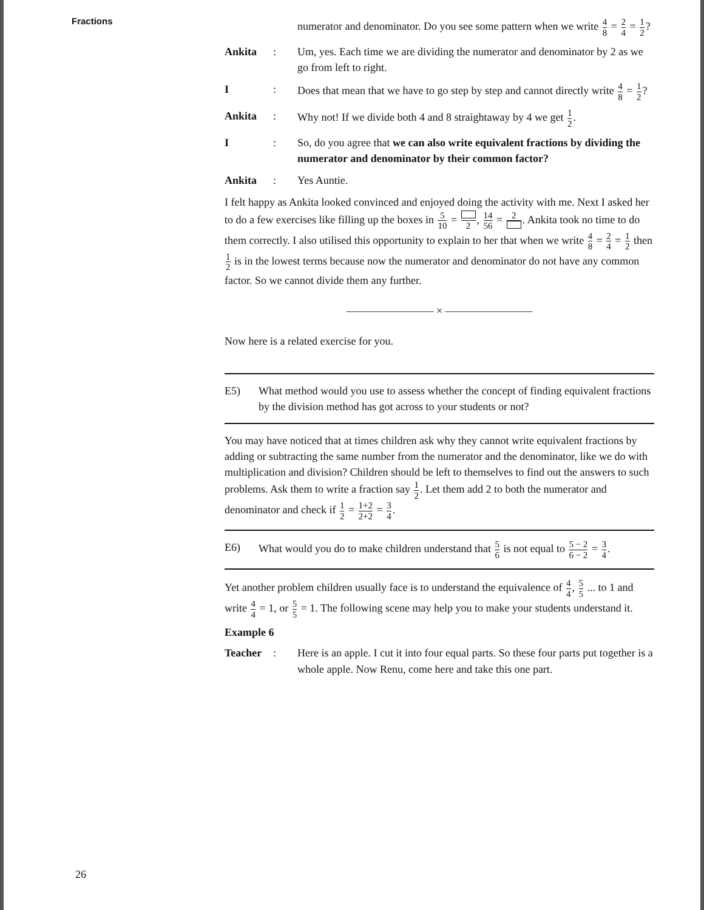Fractions
numerator and denominator. Do you see some pattern when we write 4 8 = 2 4 = 1 2?
Ankita
:
Um, yes. Each time we are dividing the numerator and denominator by 2 as we go from left to right.
I
:
Does that mean that we have to go step by step and cannot directly write 4 8 = 1 2?
Ankita
:
Why not! If we divide both 4 and 8 straightaway by 4 we get 1 2.
I
:
So, do you agree that we can also write equivalent fractions by dividing the numerator and denominator by their common factor?
Ankita
:
Yes Auntie.
I felt happy as Ankita looked convinced and enjoyed doing the activity with me. Next I asked her to do a few exercises like filling up the boxes in 5 10 = 2, 14 56 = 2. Ankita took no time to do them correctly. I also utilised this opportunity to explain to her that when we write 4 8 = 2 4 = 1 2 then 1 2 is in the lowest terms because now the numerator and denominator do not have any common factor. So we cannot divide them any further.
———————— × ————————
Now here is a related exercise for you.
E5)
What method would you use to assess whether the concept of finding equivalent fractions by the division method has got across to your students or not?
You may have noticed that at times children ask why they cannot write equivalent fractions by adding or subtracting the same number from the numerator and the denominator, like we do with multiplication and division? Children should be left to themselves to find out the answers to such problems. Ask them to write a fraction say 1 2. Let them add 2 to both the numerator and denominator and check if 1 2 = 1+2 2+2 = 3 4.
E6)
What would you do to make children understand that 5 6 is not equal to 5 − 2 6 − 2 = 3 4.
Yet another problem children usually face is to understand the equivalence of 4 4, 5 5 ... to 1 and write 4 4 = 1, or 5 5 = 1. The following scene may help you to make your students understand it.
Example 6
Teacher
:
Here is an apple. I cut it into four equal parts. So these four parts put together is a whole apple. Now Renu, come here and take this one part.
26